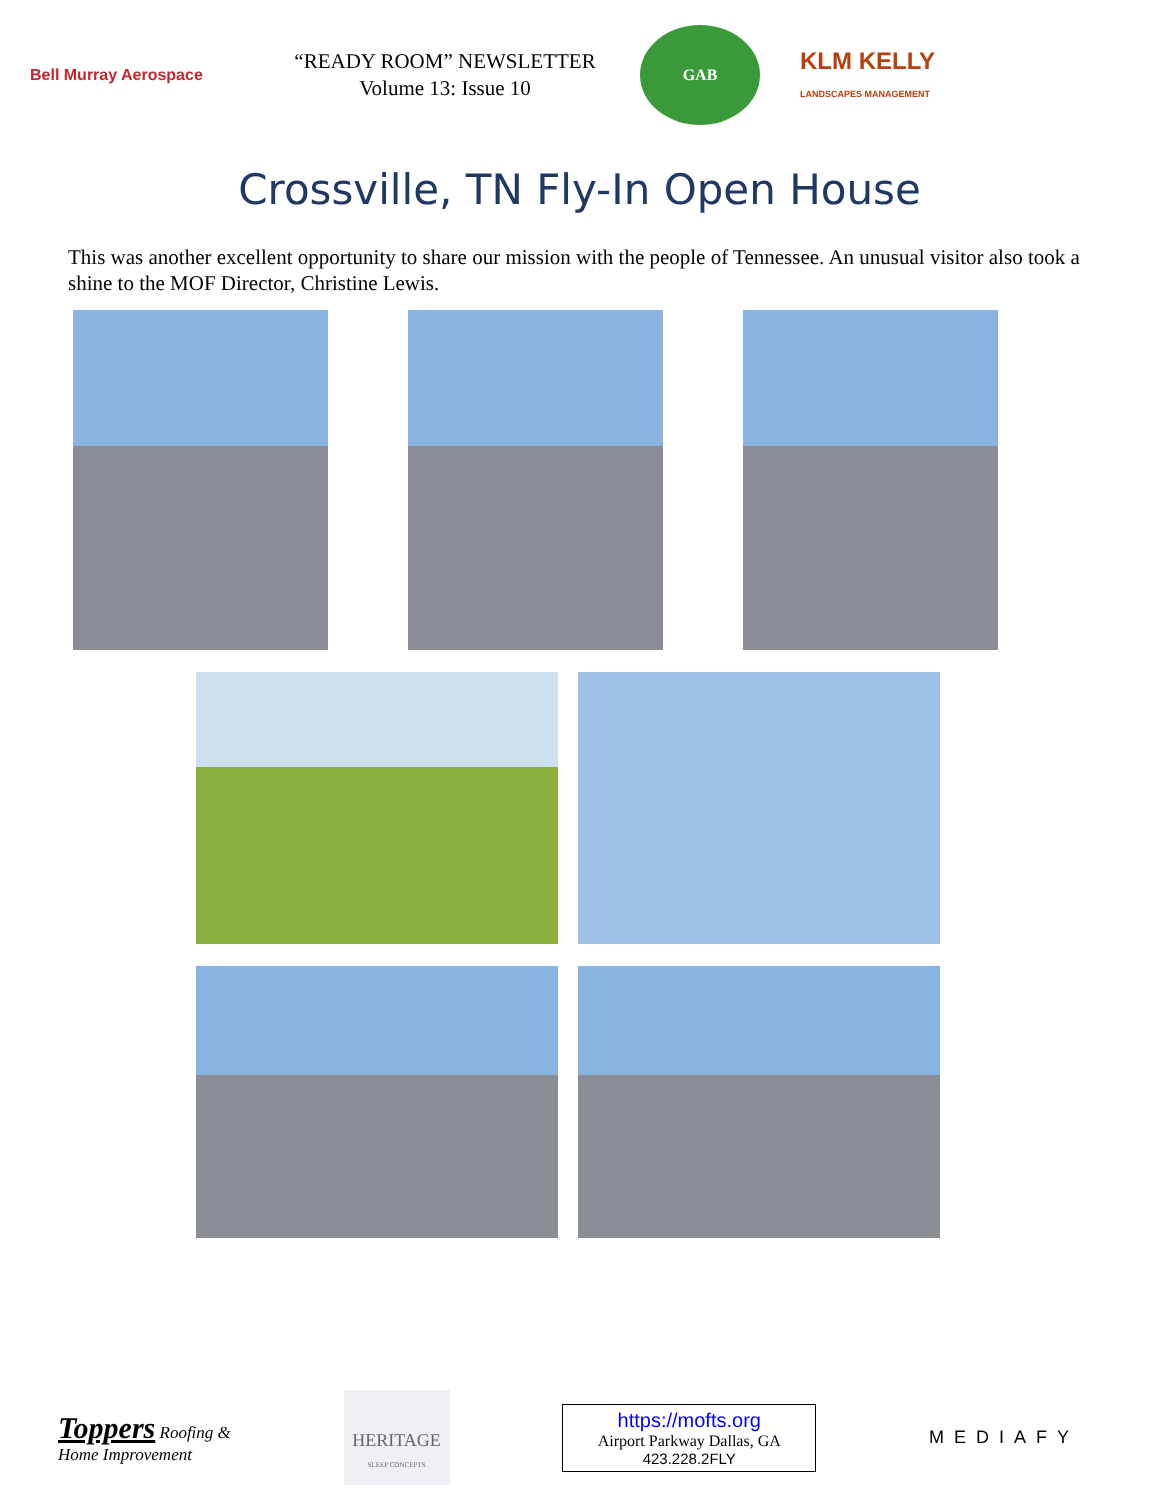Bell Murray Aerospace
“READY ROOM” NEWSLETTER
Volume 13: Issue 10
GAB
KLM KELLY
LANDSCAPES MANAGEMENT
Crossville, TN Fly-In Open House
This was another excellent opportunity to share our mission with the people of Tennessee. An unusual visitor also took a shine to the MOF Director, Christine Lewis.
Toppers Roofing &
Home Improvement
HERITAGE
SLEEP CONCEPTS
https://mofts.org
Airport Parkway Dallas, GA
423.228.2FLY
MEDIAFY